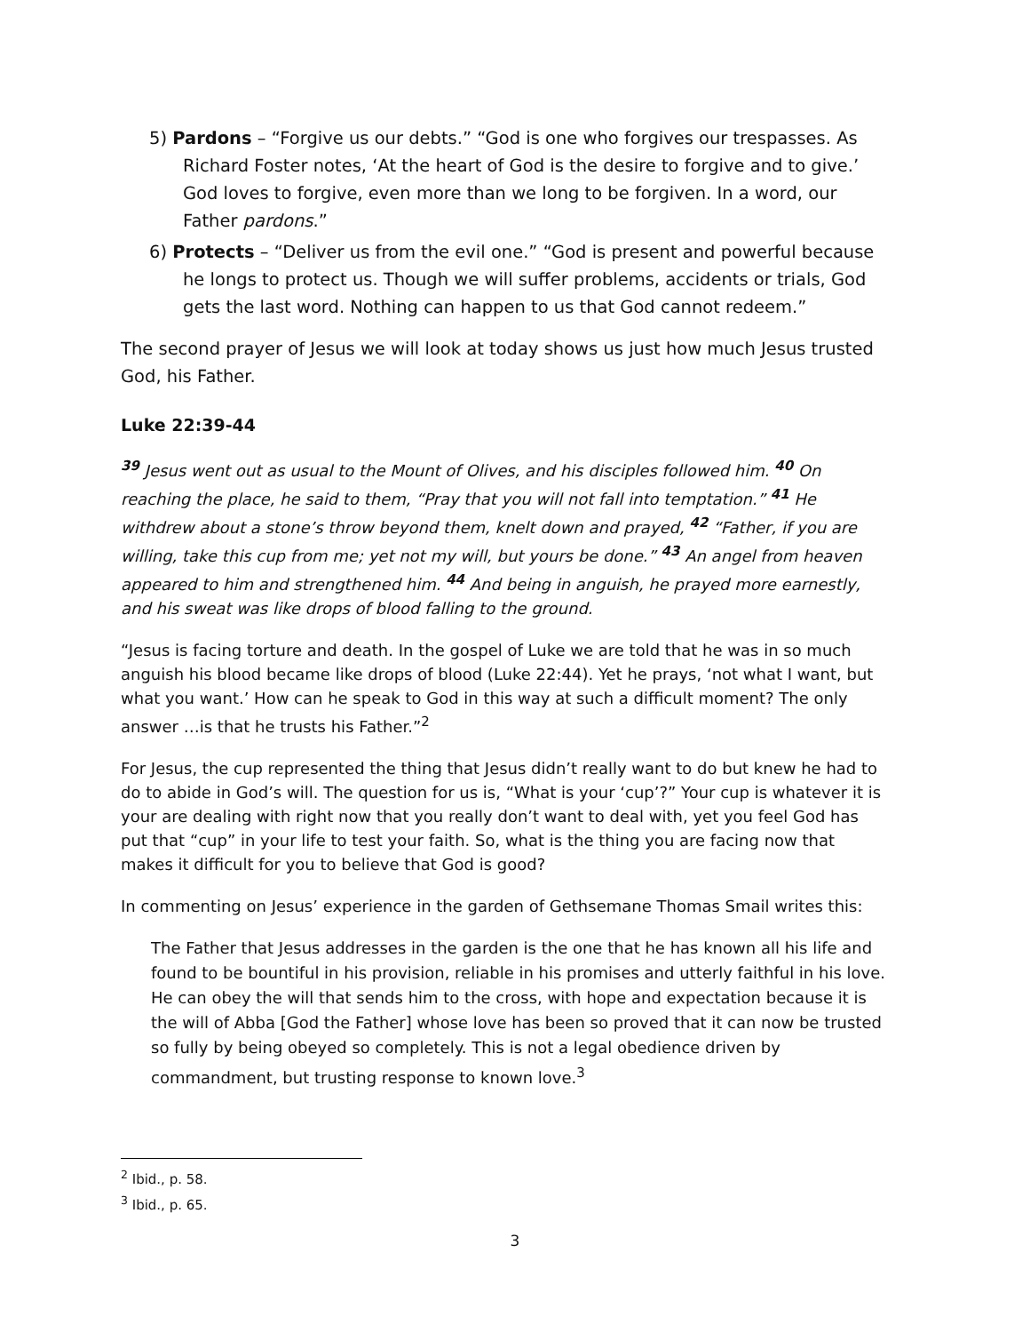5) Pardons – “Forgive us our debts.” “God is one who forgives our trespasses. As Richard Foster notes, ‘At the heart of God is the desire to forgive and to give.’ God loves to forgive, even more than we long to be forgiven. In a word, our Father pardons.”
6) Protects – “Deliver us from the evil one.” “God is present and powerful because he longs to protect us. Though we will suffer problems, accidents or trials, God gets the last word. Nothing can happen to us that God cannot redeem.”
The second prayer of Jesus we will look at today shows us just how much Jesus trusted God, his Father.
Luke 22:39-44
<sup>39</sup> Jesus went out as usual to the Mount of Olives, and his disciples followed him. <sup>40</sup> On reaching the place, he said to them, “Pray that you will not fall into temptation.” <sup>41</sup> He withdrew about a stone’s throw beyond them, knelt down and prayed, <sup>42</sup> “Father, if you are willing, take this cup from me; yet not my will, but yours be done.” <sup>43</sup> An angel from heaven appeared to him and strengthened him. <sup>44</sup> And being in anguish, he prayed more earnestly, and his sweat was like drops of blood falling to the ground.
“Jesus is facing torture and death. In the gospel of Luke we are told that he was in so much anguish his blood became like drops of blood (Luke 22:44). Yet he prays, ‘not what I want, but what you want.’ How can he speak to God in this way at such a difficult moment? The only answer …is that he trusts his Father.”<sup>2</sup>
For Jesus, the cup represented the thing that Jesus didn’t really want to do but knew he had to do to abide in God’s will. The question for us is, “What is your ‘cup’?” Your cup is whatever it is your are dealing with right now that you really don’t want to deal with, yet you feel God has put that “cup” in your life to test your faith. So, what is the thing you are facing now that makes it difficult for you to believe that God is good?
In commenting on Jesus’ experience in the garden of Gethsemane Thomas Smail writes this:
The Father that Jesus addresses in the garden is the one that he has known all his life and found to be bountiful in his provision, reliable in his promises and utterly faithful in his love. He can obey the will that sends him to the cross, with hope and expectation because it is the will of Abba [God the Father] whose love has been so proved that it can now be trusted so fully by being obeyed so completely. This is not a legal obedience driven by commandment, but trusting response to known love.<sup>3</sup>
<sup>2</sup> Ibid., p. 58.
<sup>3</sup> Ibid., p. 65.
3